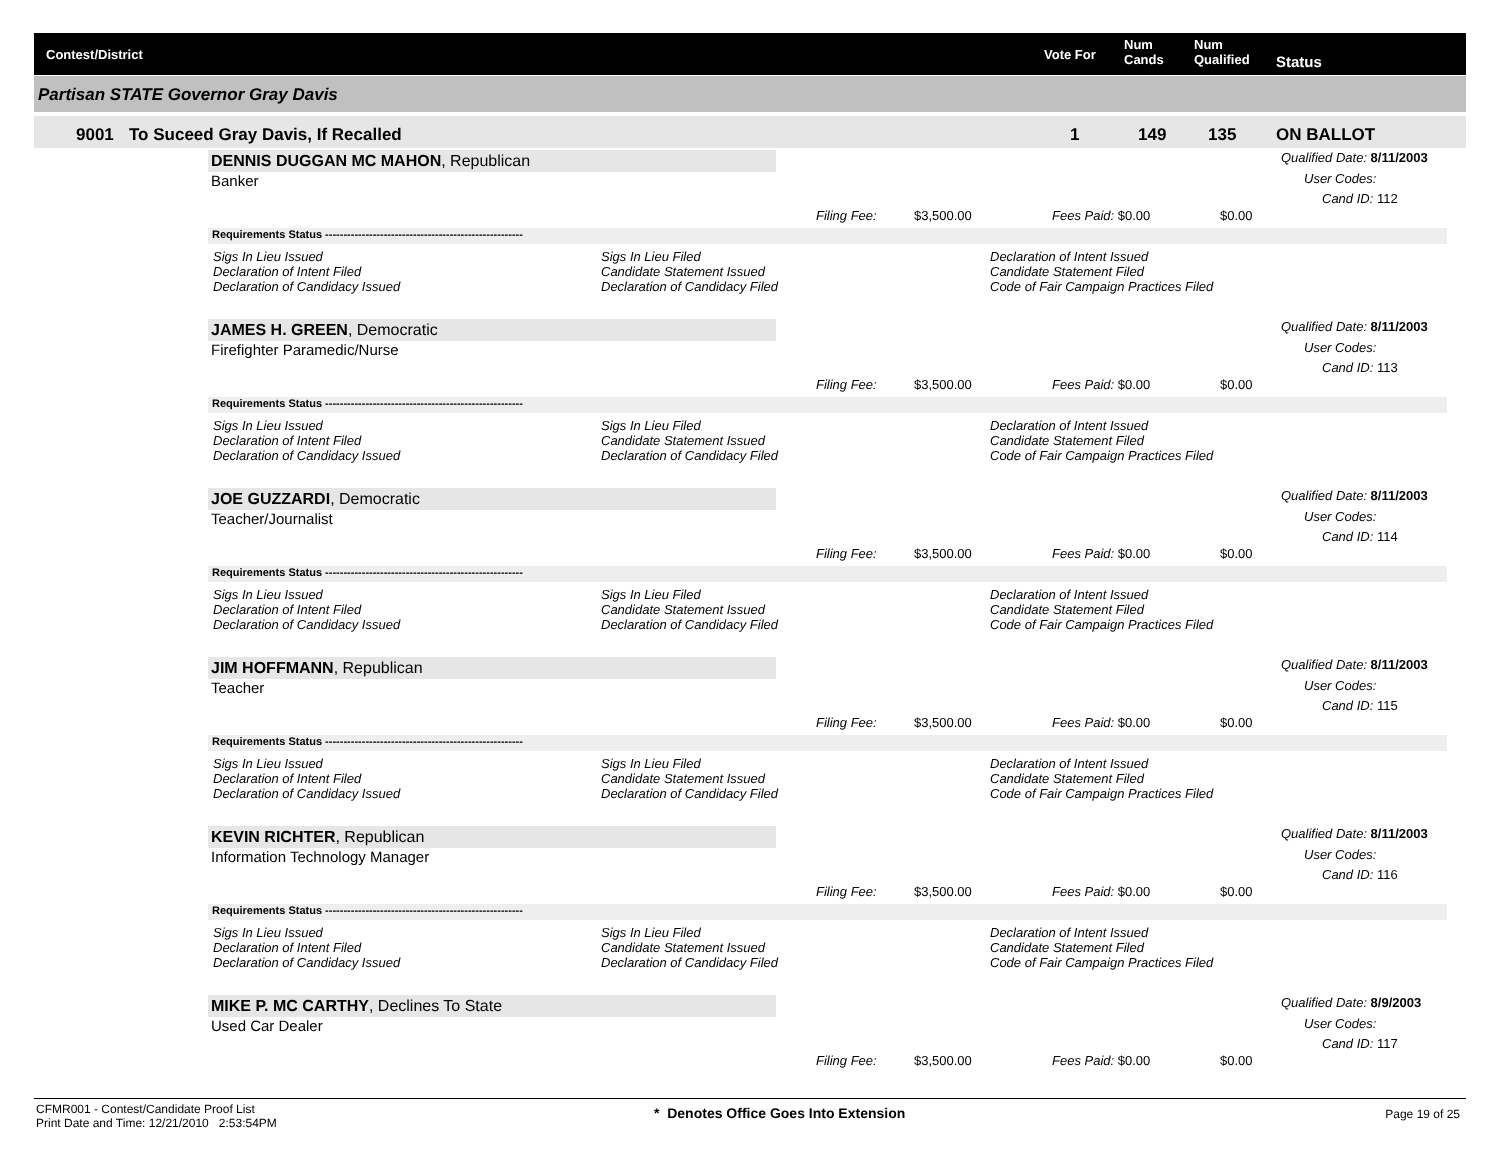Contest/District Vote For
Num
Cands
Num
Qualified Status
Partisan STATE Governor Gray Davis
9001 To Suceed Gray Davis, If Recalled 1 149 135 ON BALLOT
DENNIS DUGGAN MC MAHON, Republican
Banker
Qualified Date: 8/11/2003
User Codes:
Cand ID: 112
Filing Fee: $3,500.00 Fees Paid: $0.00 $0.00
Requirements Status ------------------------------------------------------
Sigs In Lieu Issued
Declaration of Intent Filed
Declaration of Candidacy Issued
Sigs In Lieu Filed
Candidate Statement Issued
Declaration of Candidacy Filed
Declaration of Intent Issued
Candidate Statement Filed
Code of Fair Campaign Practices Filed
JAMES H. GREEN, Democratic
Firefighter Paramedic/Nurse
Qualified Date: 8/11/2003
User Codes:
Cand ID: 113
Filing Fee: $3,500.00 Fees Paid: $0.00 $0.00
Requirements Status ------------------------------------------------------
Sigs In Lieu Issued
Declaration of Intent Filed
Declaration of Candidacy Issued
Sigs In Lieu Filed
Candidate Statement Issued
Declaration of Candidacy Filed
Declaration of Intent Issued
Candidate Statement Filed
Code of Fair Campaign Practices Filed
JOE GUZZARDI, Democratic
Teacher/Journalist
Qualified Date: 8/11/2003
User Codes:
Cand ID: 114
Filing Fee: $3,500.00 Fees Paid: $0.00 $0.00
Requirements Status ------------------------------------------------------
Sigs In Lieu Issued
Declaration of Intent Filed
Declaration of Candidacy Issued
Sigs In Lieu Filed
Candidate Statement Issued
Declaration of Candidacy Filed
Declaration of Intent Issued
Candidate Statement Filed
Code of Fair Campaign Practices Filed
JIM HOFFMANN, Republican
Teacher
Qualified Date: 8/11/2003
User Codes:
Cand ID: 115
Filing Fee: $3,500.00 Fees Paid: $0.00 $0.00
Requirements Status ------------------------------------------------------
Sigs In Lieu Issued
Declaration of Intent Filed
Declaration of Candidacy Issued
Sigs In Lieu Filed
Candidate Statement Issued
Declaration of Candidacy Filed
Declaration of Intent Issued
Candidate Statement Filed
Code of Fair Campaign Practices Filed
KEVIN RICHTER, Republican
Information Technology Manager
Qualified Date: 8/11/2003
User Codes:
Cand ID: 116
Filing Fee: $3,500.00 Fees Paid: $0.00 $0.00
Requirements Status ------------------------------------------------------
Sigs In Lieu Issued
Declaration of Intent Filed
Declaration of Candidacy Issued
Sigs In Lieu Filed
Candidate Statement Issued
Declaration of Candidacy Filed
Declaration of Intent Issued
Candidate Statement Filed
Code of Fair Campaign Practices Filed
MIKE P. MC CARTHY, Declines To State
Used Car Dealer
Qualified Date: 8/9/2003
User Codes:
Cand ID: 117
Filing Fee: $3,500.00 Fees Paid: $0.00 $0.00
CFMR001 - Contest/Candidate Proof List
Print Date and Time: 12/21/2010 2:53:54PM
* Denotes Office Goes Into Extension
Page 19 of 25